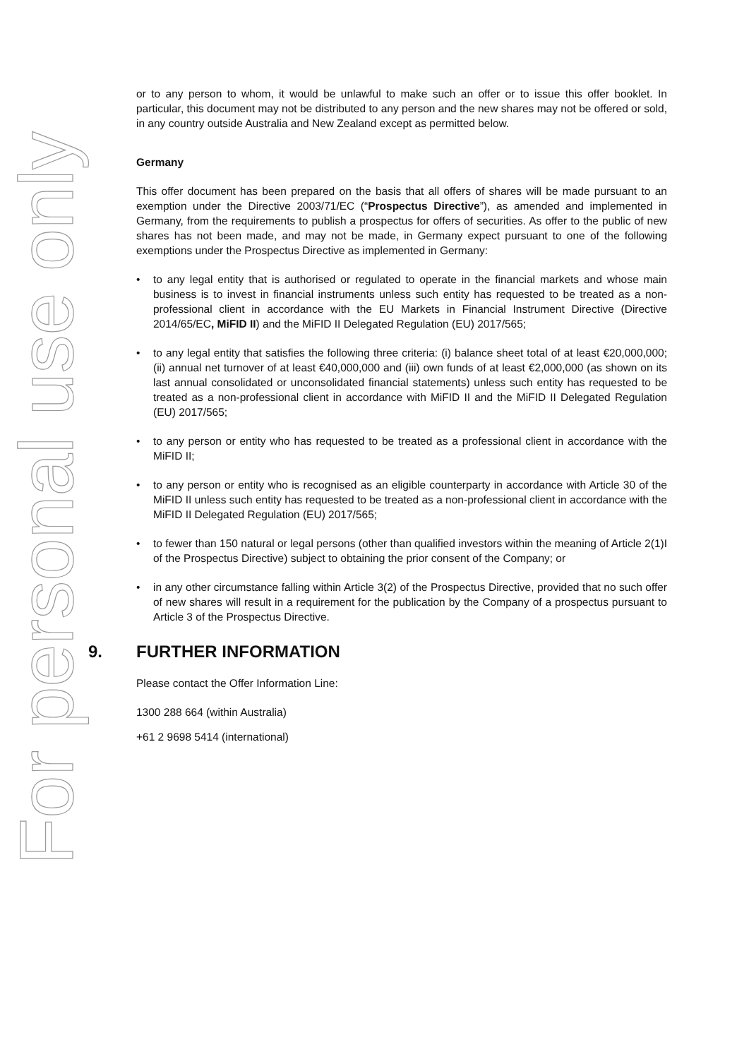For personal use only
or to any person to whom, it would be unlawful to make such an offer or to issue this offer booklet. In particular, this document may not be distributed to any person and the new shares may not be offered or sold, in any country outside Australia and New Zealand except as permitted below.
Germany
This offer document has been prepared on the basis that all offers of shares will be made pursuant to an exemption under the Directive 2003/71/EC (“Prospectus Directive”), as amended and implemented in Germany, from the requirements to publish a prospectus for offers of securities. As offer to the public of new shares has not been made, and may not be made, in Germany expect pursuant to one of the following exemptions under the Prospectus Directive as implemented in Germany:
• to any legal entity that is authorised or regulated to operate in the financial markets and whose main business is to invest in financial instruments unless such entity has requested to be treated as a non-professional client in accordance with the EU Markets in Financial Instrument Directive (Directive 2014/65/EC, MiFID II) and the MiFID II Delegated Regulation (EU) 2017/565;
• to any legal entity that satisfies the following three criteria: (i) balance sheet total of at least €20,000,000; (ii) annual net turnover of at least €40,000,000 and (iii) own funds of at least €2,000,000 (as shown on its last annual consolidated or unconsolidated financial statements) unless such entity has requested to be treated as a non-professional client in accordance with MiFID II and the MiFID II Delegated Regulation (EU) 2017/565;
• to any person or entity who has requested to be treated as a professional client in accordance with the MiFID II;
• to any person or entity who is recognised as an eligible counterparty in accordance with Article 30 of the MiFID II unless such entity has requested to be treated as a non-professional client in accordance with the MiFID II Delegated Regulation (EU) 2017/565;
• to fewer than 150 natural or legal persons (other than qualified investors within the meaning of Article 2(1)I of the Prospectus Directive) subject to obtaining the prior consent of the Company; or
• in any other circumstance falling within Article 3(2) of the Prospectus Directive, provided that no such offer of new shares will result in a requirement for the publication by the Company of a prospectus pursuant to Article 3 of the Prospectus Directive.
9. FURTHER INFORMATION
Please contact the Offer Information Line:
1300 288 664 (within Australia)
+61 2 9698 5414 (international)